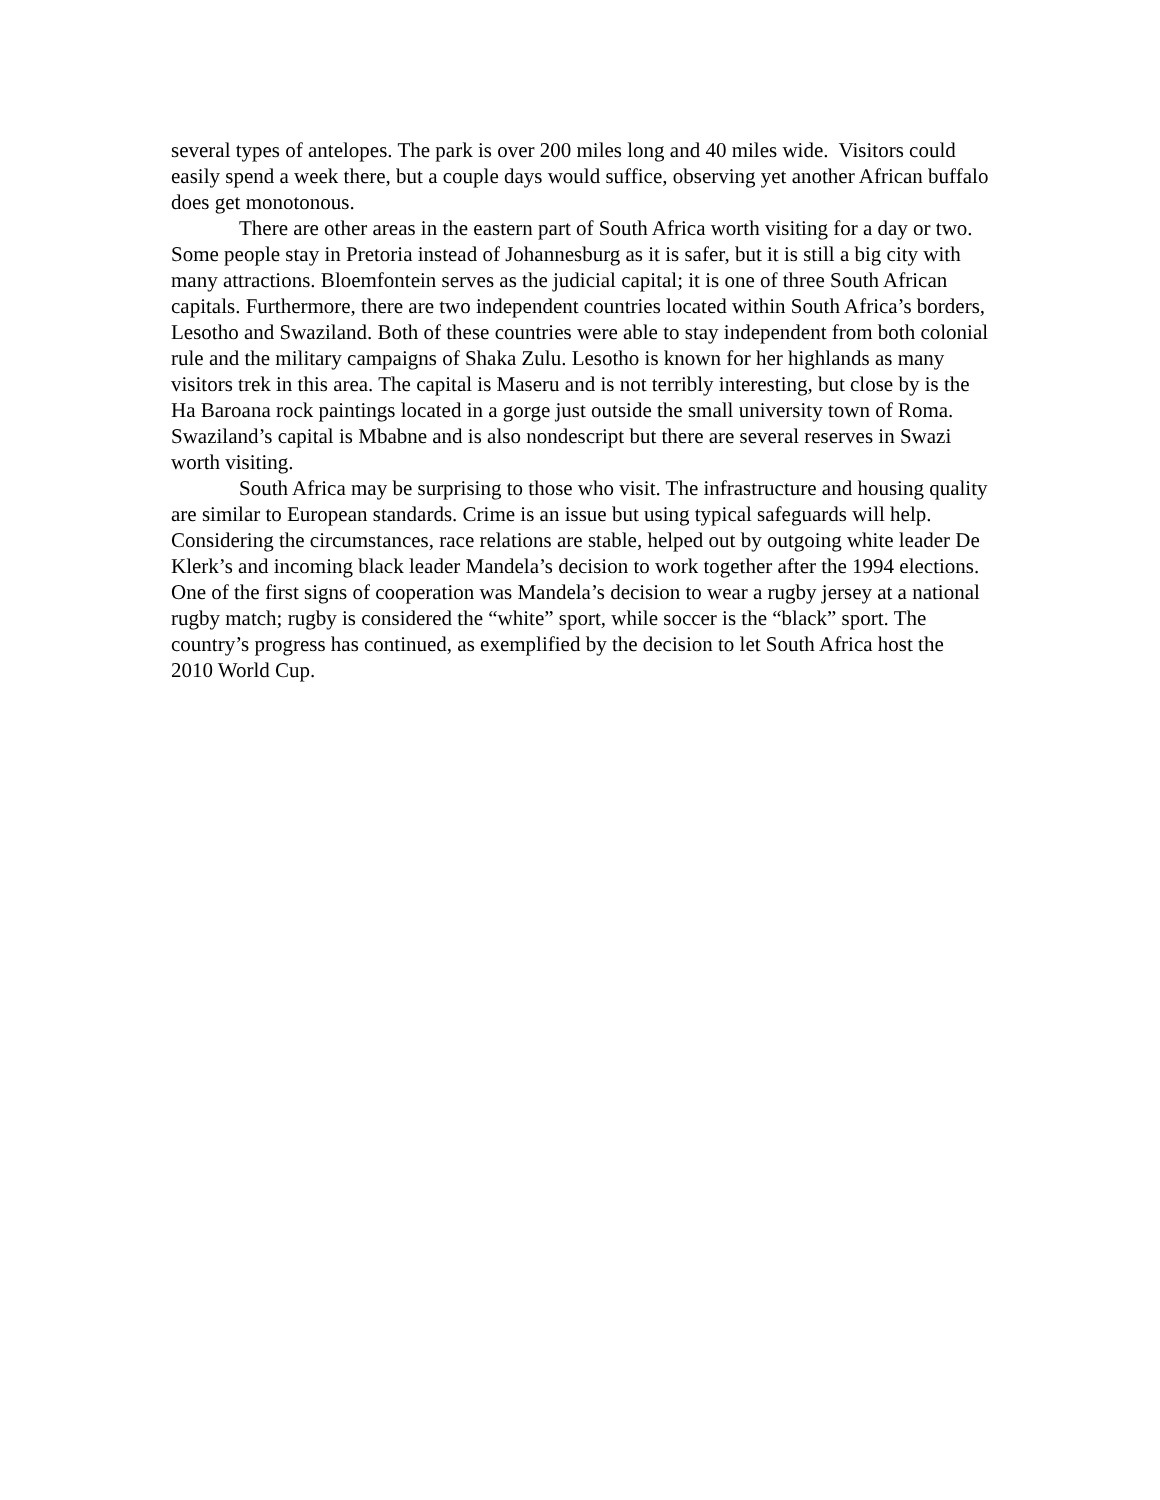several types of antelopes. The park is over 200 miles long and 40 miles wide. Visitors could easily spend a week there, but a couple days would suffice, observing yet another African buffalo does get monotonous.
There are other areas in the eastern part of South Africa worth visiting for a day or two. Some people stay in Pretoria instead of Johannesburg as it is safer, but it is still a big city with many attractions. Bloemfontein serves as the judicial capital; it is one of three South African capitals. Furthermore, there are two independent countries located within South Africa’s borders, Lesotho and Swaziland. Both of these countries were able to stay independent from both colonial rule and the military campaigns of Shaka Zulu. Lesotho is known for her highlands as many visitors trek in this area. The capital is Maseru and is not terribly interesting, but close by is the Ha Baroana rock paintings located in a gorge just outside the small university town of Roma. Swaziland’s capital is Mbabne and is also nondescript but there are several reserves in Swazi worth visiting.
South Africa may be surprising to those who visit. The infrastructure and housing quality are similar to European standards. Crime is an issue but using typical safeguards will help. Considering the circumstances, race relations are stable, helped out by outgoing white leader De Klerk’s and incoming black leader Mandela’s decision to work together after the 1994 elections. One of the first signs of cooperation was Mandela’s decision to wear a rugby jersey at a national rugby match; rugby is considered the “white” sport, while soccer is the “black” sport. The country’s progress has continued, as exemplified by the decision to let South Africa host the 2010 World Cup.